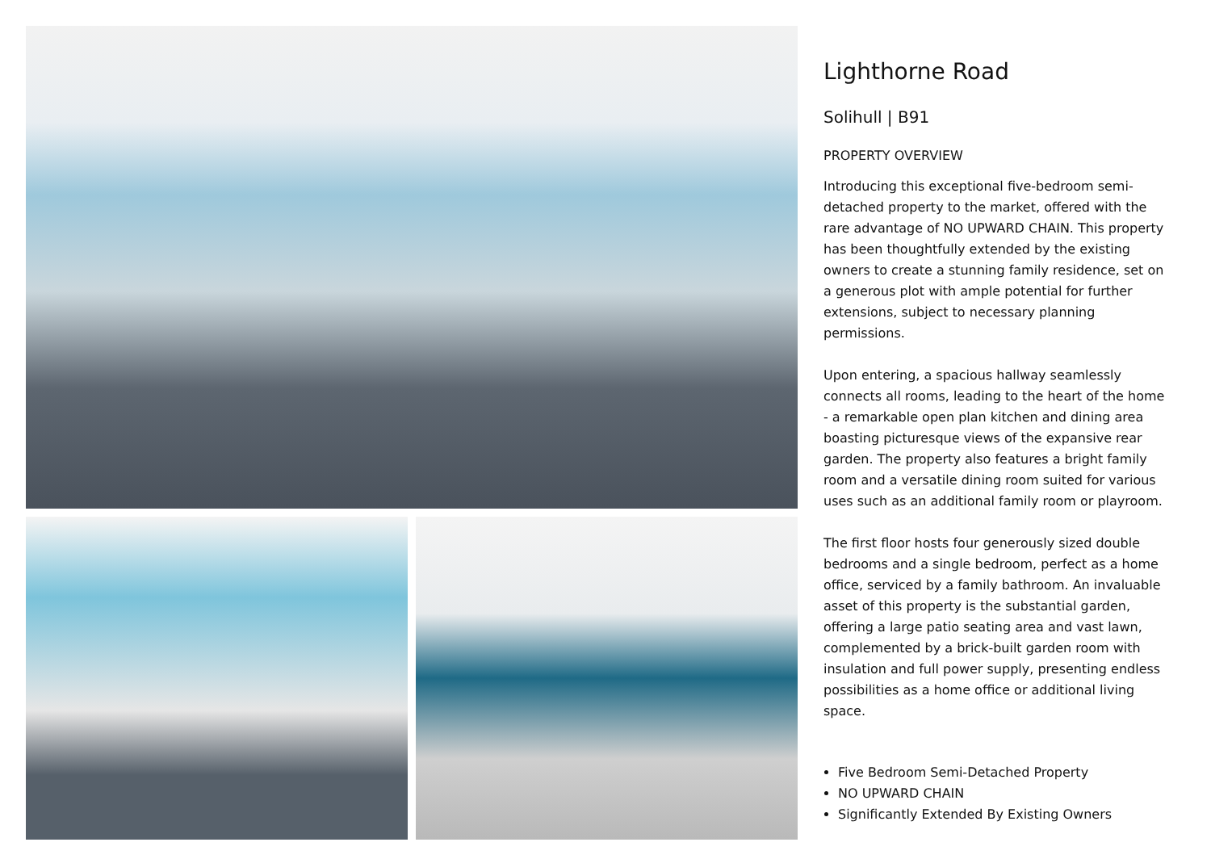Lighthorne Road
Solihull | B91
PROPERTY OVERVIEW
Introducing this exceptional five-bedroom semi-detached property to the market, offered with the rare advantage of NO UPWARD CHAIN. This property has been thoughtfully extended by the existing owners to create a stunning family residence, set on a generous plot with ample potential for further extensions, subject to necessary planning permissions.
Upon entering, a spacious hallway seamlessly connects all rooms, leading to the heart of the home - a remarkable open plan kitchen and dining area boasting picturesque views of the expansive rear garden. The property also features a bright family room and a versatile dining room suited for various uses such as an additional family room or playroom.
The first floor hosts four generously sized double bedrooms and a single bedroom, perfect as a home office, serviced by a family bathroom. An invaluable asset of this property is the substantial garden, offering a large patio seating area and vast lawn, complemented by a brick-built garden room with insulation and full power supply, presenting endless possibilities as a home office or additional living space.
Five Bedroom Semi-Detached Property
NO UPWARD CHAIN
Significantly Extended By Existing Owners